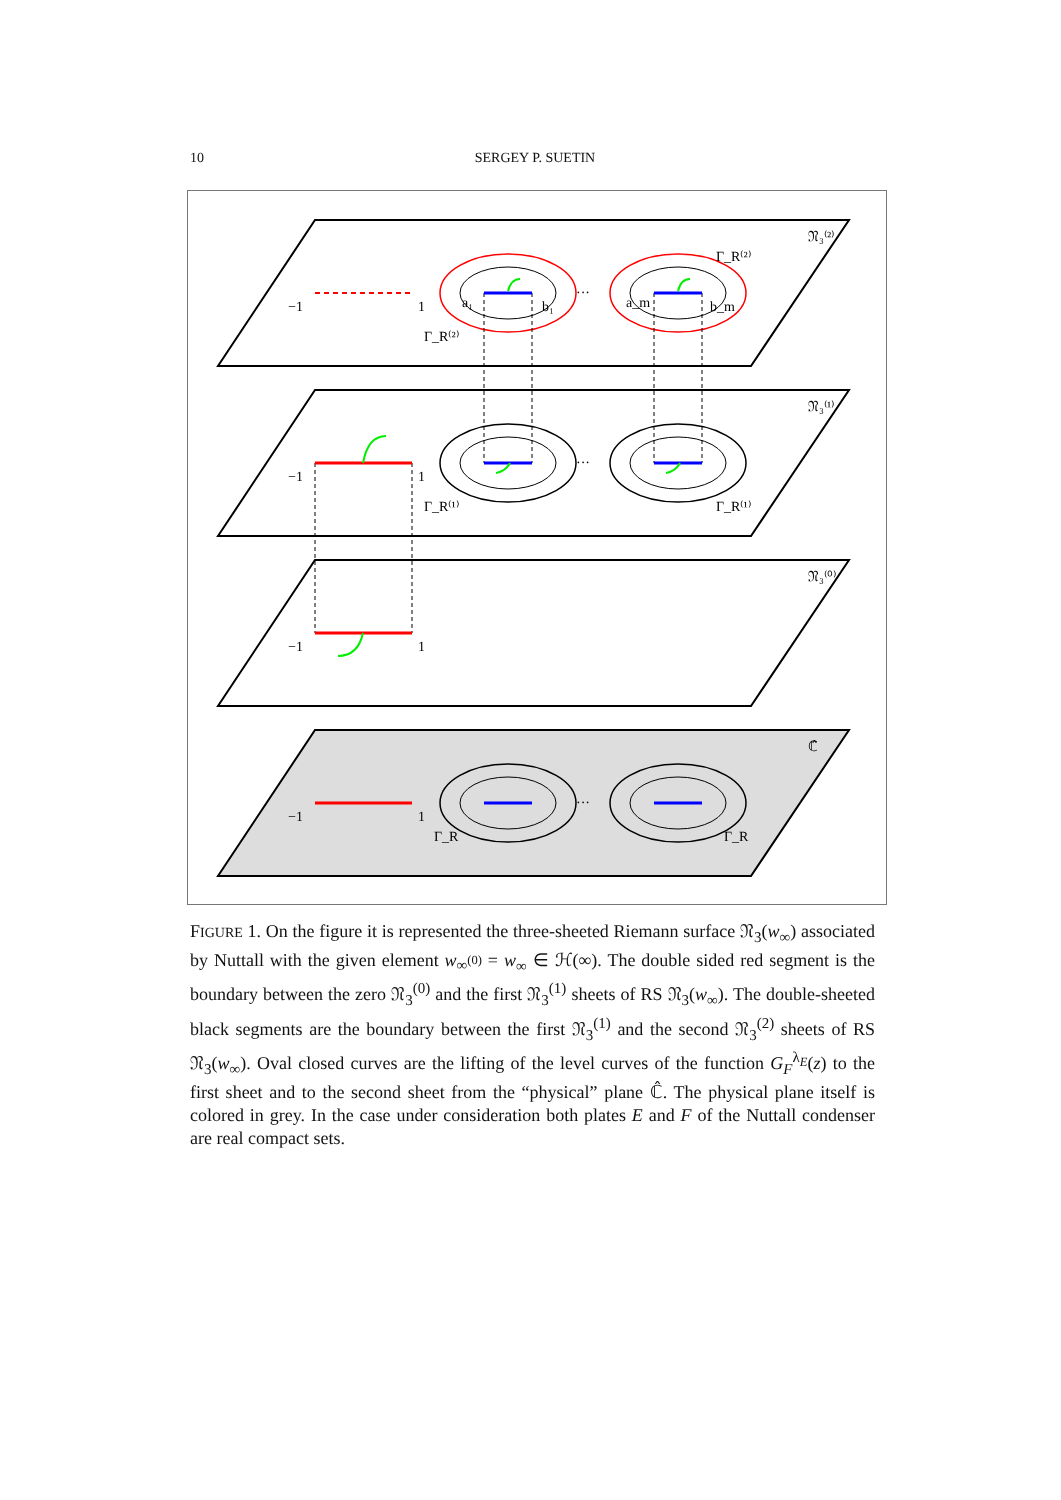10 SERGEY P. SUETIN
−1
1
−1
1
−1
1
−1
1
···
···
···
𝔑₃⁽²⁾
𝔑₃⁽¹⁾
𝔑₃⁽⁰⁾
ℂ̂
Γ_R⁽²⁾
Γ_R⁽¹⁾
Γ_R
Γ_R⁽²⁾
Γ_R⁽¹⁾
Γ_R
a₁
b₁
a_m
b_m
FIGURE 1. On the figure it is represented the three-sheeted Riemann surface 𝔑<sub>3</sub>(w<sub>∞</sub>) associated by Nuttall with the given element w<sub>∞<sup>(0)</sup></sub> = w<sub>∞</sub> ∈ ℋ(∞). The double sided red segment is the boundary between the zero 𝔑<sub>3</sub><sup>(0)</sup> and the first 𝔑<sub>3</sub><sup>(1)</sup> sheets of RS 𝔑<sub>3</sub>(w<sub>∞</sub>). The double-sheeted black segments are the boundary between the first 𝔑<sub>3</sub><sup>(1)</sup> and the second 𝔑<sub>3</sub><sup>(2)</sup> sheets of RS 𝔑<sub>3</sub>(w<sub>∞</sub>). Oval closed curves are the lifting of the level curves of the function G<sub>F</sub><sup>λ<sub>E</sub></sup>(z) to the first sheet and to the second sheet from the “physical” plane ℂ̂. The physical plane itself is colored in grey. In the case under consideration both plates E and F of the Nuttall condenser are real compact sets.